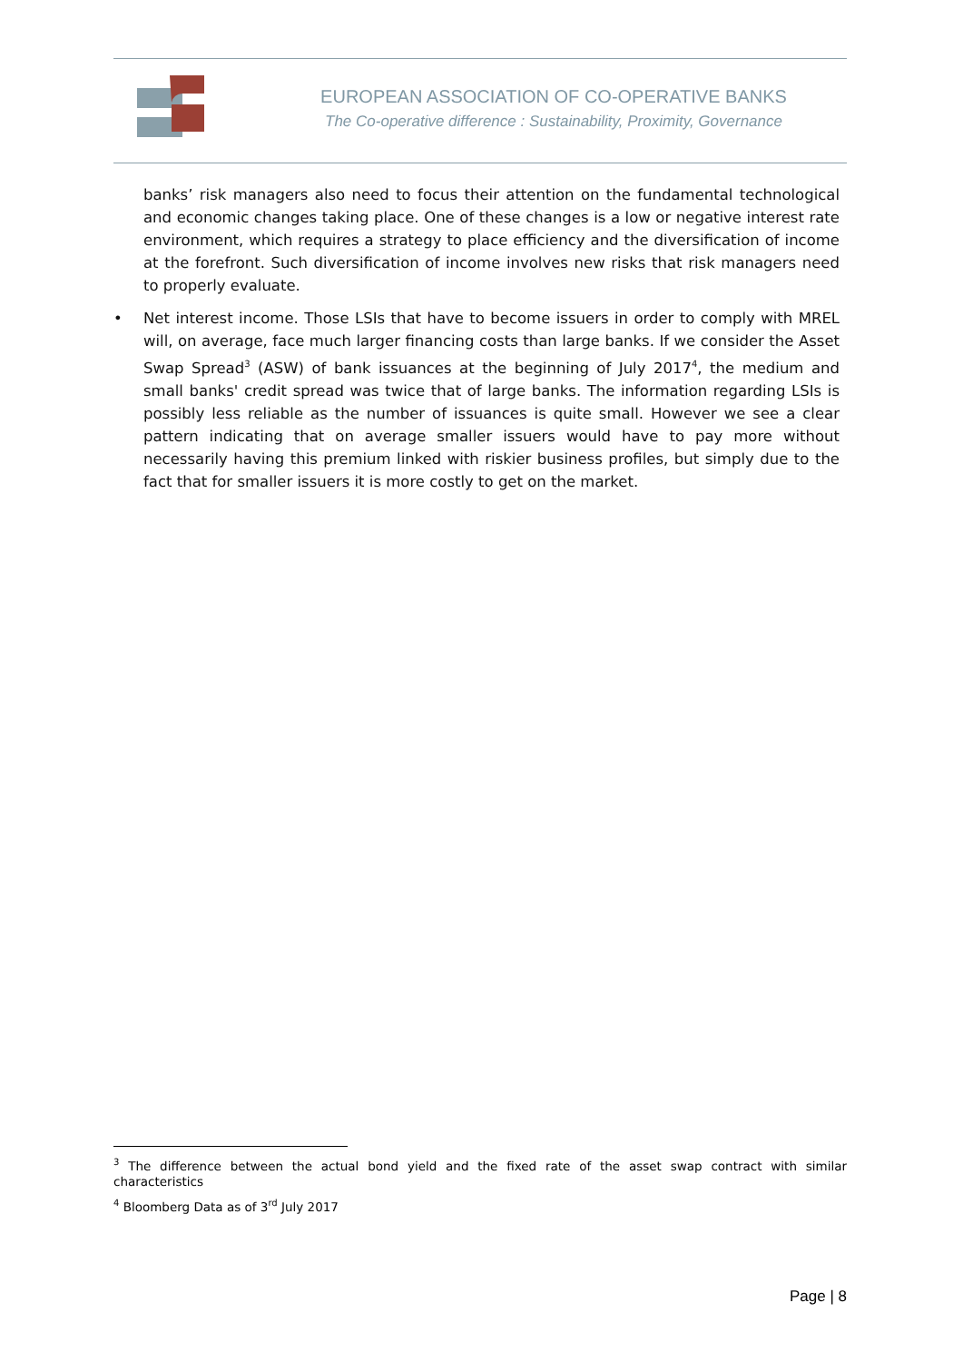EUROPEAN ASSOCIATION OF CO-OPERATIVE BANKS
The Co-operative difference : Sustainability, Proximity, Governance
banks’ risk managers also need to focus their attention on the fundamental technological and economic changes taking place. One of these changes is a low or negative interest rate environment, which requires a strategy to place efficiency and the diversification of income at the forefront. Such diversification of income involves new risks that risk managers need to properly evaluate.
• Net interest income. Those LSIs that have to become issuers in order to comply with MREL will, on average, face much larger financing costs than large banks. If we consider the Asset Swap Spread<sup>3</sup> (ASW) of bank issuances at the beginning of July 2017<sup>4</sup>, the medium and small banks' credit spread was twice that of large banks. The information regarding LSIs is possibly less reliable as the number of issuances is quite small. However we see a clear pattern indicating that on average smaller issuers would have to pay more without necessarily having this premium linked with riskier business profiles, but simply due to the fact that for smaller issuers it is more costly to get on the market.
<sup>3</sup> The difference between the actual bond yield and the fixed rate of the asset swap contract with similar characteristics
<sup>4</sup> Bloomberg Data as of 3<sup>rd</sup> July 2017
Page | 8